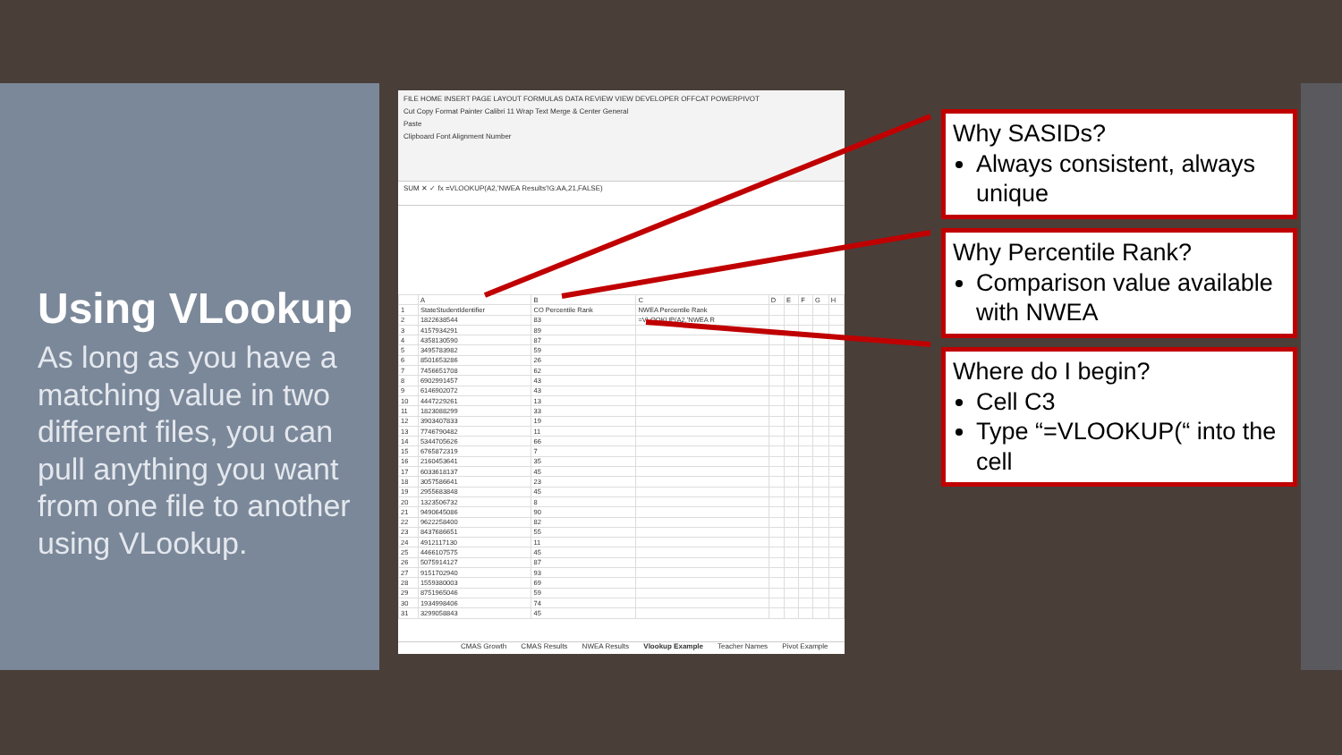Using VLookup
As long as you have a matching value in two different files, you can pull anything you want from one file to another using VLookup.
FILE HOME INSERT PAGE LAYOUT FORMULAS DATA REVIEW VIEW DEVELOPER OFFCAT POWERPIVOT
Cut Copy Format Painter Calibri 11 Wrap Text Merge & Center General
Paste
Clipboard Font Alignment Number
SUM ✕ ✓ fx =VLOOKUP(A2,'NWEA Results'!G:AA,21,FALSE)
| | A | B | C | D | E | F | G | H |
| 1 | StateStudentIdentifier | CO Percentile Rank | NWEA Percentile Rank | | | | | |
| 2 | 1822638544 | 83 | =VLOOKUP(A2,'NWEA R | | | | | |
| 3 | 4157934291 | 89 | | | | | | |
| 4 | 4358130590 | 87 | | | | | | |
| 5 | 3495783982 | 59 | | | | | | |
| 6 | 8501653286 | 26 | | | | | | |
| 7 | 7456651708 | 62 | | | | | | |
| 8 | 6902991457 | 43 | | | | | | |
| 9 | 6146902072 | 43 | | | | | | |
| 10 | 4447229261 | 13 | | | | | | |
| 11 | 1823088299 | 33 | | | | | | |
| 12 | 3903407833 | 19 | | | | | | |
| 13 | 7746790482 | 11 | | | | | | |
| 14 | 5344705626 | 66 | | | | | | |
| 15 | 6765872319 | 7 | | | | | | |
| 16 | 2160453641 | 35 | | | | | | |
| 17 | 6033618137 | 45 | | | | | | |
| 18 | 3057586641 | 23 | | | | | | |
| 19 | 2955683848 | 45 | | | | | | |
| 20 | 1323506732 | 8 | | | | | | |
| 21 | 9490645086 | 90 | | | | | | |
| 22 | 9622258400 | 82 | | | | | | |
| 23 | 8437686651 | 55 | | | | | | |
| 24 | 4912117130 | 11 | | | | | | |
| 25 | 4466107575 | 45 | | | | | | |
| 26 | 5075914127 | 87 | | | | | | |
| 27 | 9151702940 | 93 | | | | | | |
| 28 | 1559380003 | 69 | | | | | | |
| 29 | 8751965046 | 59 | | | | | | |
| 30 | 1934998406 | 74 | | | | | | |
| 31 | 3299058843 | 45 | | | | | | |
CMAS Growth CMAS Results NWEA Results Vlookup Example Teacher Names Pivot Example
Why SASIDs?
Always consistent, always unique
Why Percentile Rank?
Comparison value available with NWEA
Where do I begin?
Cell C3
Type “=VLOOKUP(“ into the cell